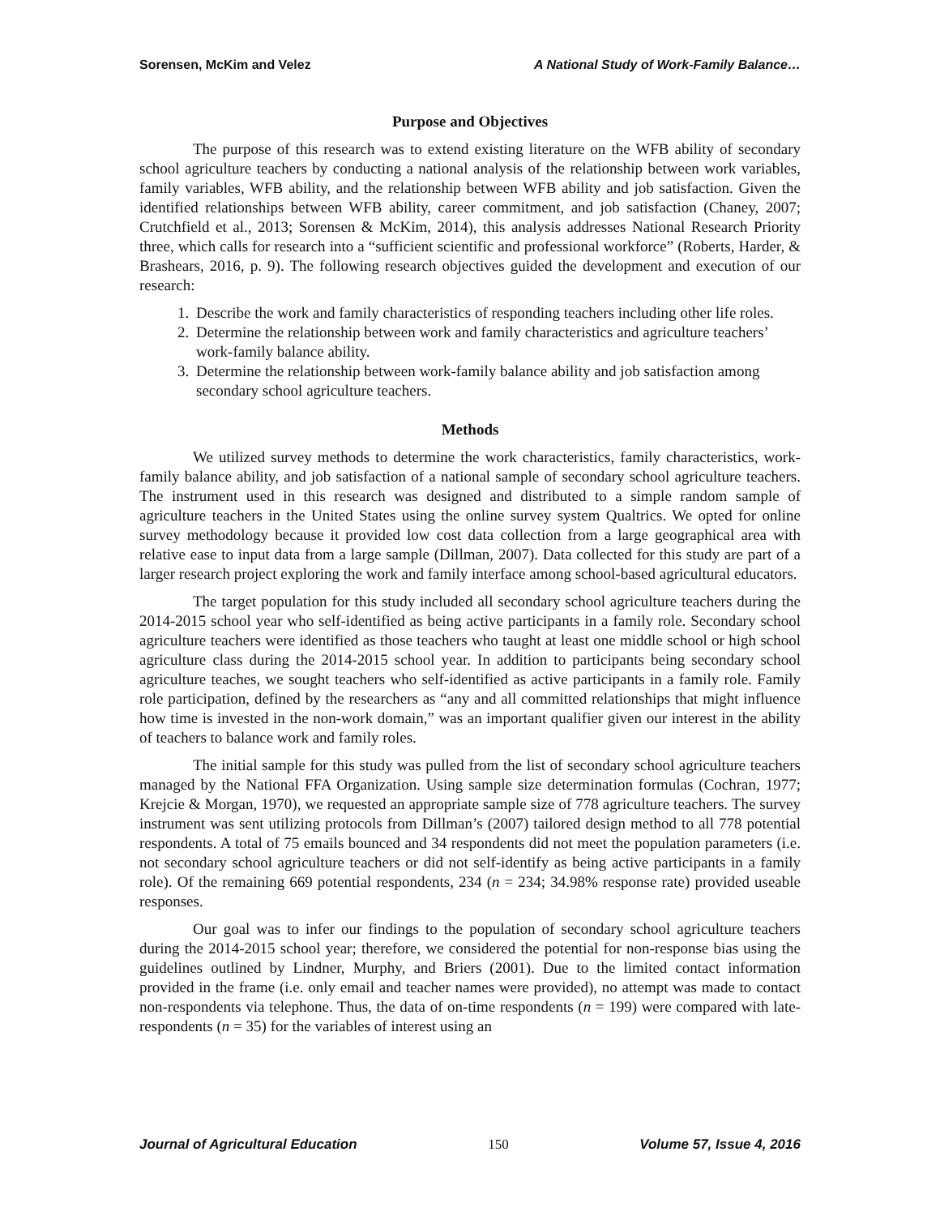Sorensen, McKim and Velez A National Study of Work-Family Balance…
Purpose and Objectives
The purpose of this research was to extend existing literature on the WFB ability of secondary school agriculture teachers by conducting a national analysis of the relationship between work variables, family variables, WFB ability, and the relationship between WFB ability and job satisfaction. Given the identified relationships between WFB ability, career commitment, and job satisfaction (Chaney, 2007; Crutchfield et al., 2013; Sorensen & McKim, 2014), this analysis addresses National Research Priority three, which calls for research into a “sufficient scientific and professional workforce” (Roberts, Harder, & Brashears, 2016, p. 9). The following research objectives guided the development and execution of our research:
1. Describe the work and family characteristics of responding teachers including other life roles.
2. Determine the relationship between work and family characteristics and agriculture teachers’ work-family balance ability.
3. Determine the relationship between work-family balance ability and job satisfaction among secondary school agriculture teachers.
Methods
We utilized survey methods to determine the work characteristics, family characteristics, work-family balance ability, and job satisfaction of a national sample of secondary school agriculture teachers. The instrument used in this research was designed and distributed to a simple random sample of agriculture teachers in the United States using the online survey system Qualtrics. We opted for online survey methodology because it provided low cost data collection from a large geographical area with relative ease to input data from a large sample (Dillman, 2007). Data collected for this study are part of a larger research project exploring the work and family interface among school-based agricultural educators.
The target population for this study included all secondary school agriculture teachers during the 2014-2015 school year who self-identified as being active participants in a family role. Secondary school agriculture teachers were identified as those teachers who taught at least one middle school or high school agriculture class during the 2014-2015 school year. In addition to participants being secondary school agriculture teaches, we sought teachers who self-identified as active participants in a family role. Family role participation, defined by the researchers as “any and all committed relationships that might influence how time is invested in the non-work domain,” was an important qualifier given our interest in the ability of teachers to balance work and family roles.
The initial sample for this study was pulled from the list of secondary school agriculture teachers managed by the National FFA Organization. Using sample size determination formulas (Cochran, 1977; Krejcie & Morgan, 1970), we requested an appropriate sample size of 778 agriculture teachers. The survey instrument was sent utilizing protocols from Dillman’s (2007) tailored design method to all 778 potential respondents. A total of 75 emails bounced and 34 respondents did not meet the population parameters (i.e. not secondary school agriculture teachers or did not self-identify as being active participants in a family role). Of the remaining 669 potential respondents, 234 (n = 234; 34.98% response rate) provided useable responses.
Our goal was to infer our findings to the population of secondary school agriculture teachers during the 2014-2015 school year; therefore, we considered the potential for non-response bias using the guidelines outlined by Lindner, Murphy, and Briers (2001). Due to the limited contact information provided in the frame (i.e. only email and teacher names were provided), no attempt was made to contact non-respondents via telephone. Thus, the data of on-time respondents (n = 199) were compared with late-respondents (n = 35) for the variables of interest using an
Journal of Agricultural Education 150 Volume 57, Issue 4, 2016